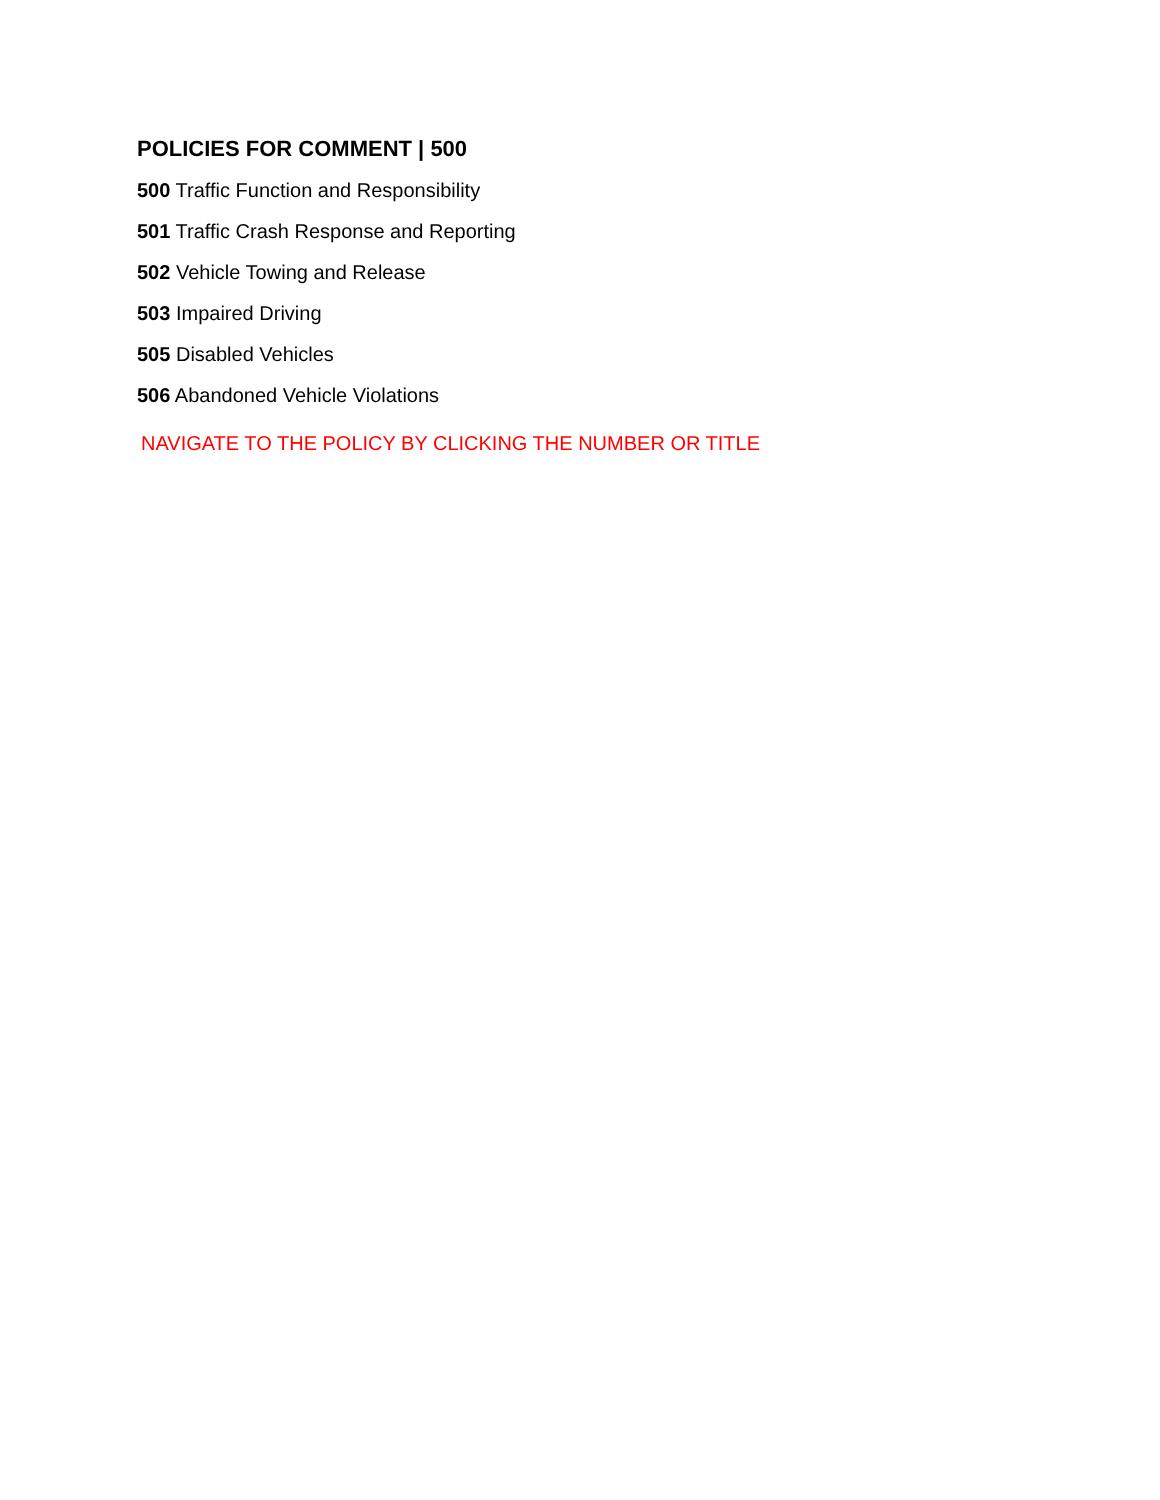POLICIES FOR COMMENT | 500
500 Traffic Function and Responsibility
501 Traffic Crash Response and Reporting
502 Vehicle Towing and Release
503 Impaired Driving
505 Disabled Vehicles
506 Abandoned Vehicle Violations
NAVIGATE TO THE POLICY BY CLICKING THE NUMBER OR TITLE